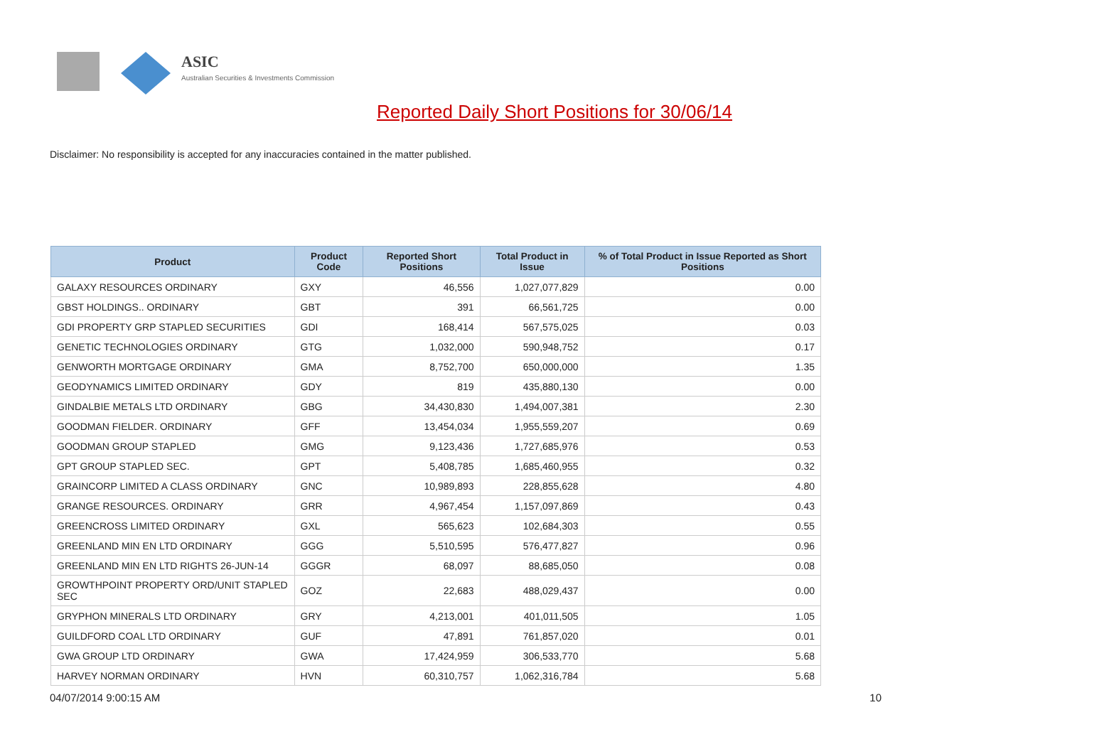ASIC
Australian Securities & Investments Commission
Reported Daily Short Positions for 30/06/14
Disclaimer: No responsibility is accepted for any inaccuracies contained in the matter published.
| Product | Product Code | Reported Short Positions | Total Product in Issue | % of Total Product in Issue Reported as Short Positions |
| --- | --- | --- | --- | --- |
| GALAXY RESOURCES ORDINARY | GXY | 46,556 | 1,027,077,829 | 0.00 |
| GBST HOLDINGS.. ORDINARY | GBT | 391 | 66,561,725 | 0.00 |
| GDI PROPERTY GRP STAPLED SECURITIES | GDI | 168,414 | 567,575,025 | 0.03 |
| GENETIC TECHNOLOGIES ORDINARY | GTG | 1,032,000 | 590,948,752 | 0.17 |
| GENWORTH MORTGAGE ORDINARY | GMA | 8,752,700 | 650,000,000 | 1.35 |
| GEODYNAMICS LIMITED ORDINARY | GDY | 819 | 435,880,130 | 0.00 |
| GINDALBIE METALS LTD ORDINARY | GBG | 34,430,830 | 1,494,007,381 | 2.30 |
| GOODMAN FIELDER. ORDINARY | GFF | 13,454,034 | 1,955,559,207 | 0.69 |
| GOODMAN GROUP STAPLED | GMG | 9,123,436 | 1,727,685,976 | 0.53 |
| GPT GROUP STAPLED SEC. | GPT | 5,408,785 | 1,685,460,955 | 0.32 |
| GRAINCORP LIMITED A CLASS ORDINARY | GNC | 10,989,893 | 228,855,628 | 4.80 |
| GRANGE RESOURCES. ORDINARY | GRR | 4,967,454 | 1,157,097,869 | 0.43 |
| GREENCROSS LIMITED ORDINARY | GXL | 565,623 | 102,684,303 | 0.55 |
| GREENLAND MIN EN LTD ORDINARY | GGG | 5,510,595 | 576,477,827 | 0.96 |
| GREENLAND MIN EN LTD RIGHTS 26-JUN-14 | GGGR | 68,097 | 88,685,050 | 0.08 |
| GROWTHPOINT PROPERTY ORD/UNIT STAPLED SEC | GOZ | 22,683 | 488,029,437 | 0.00 |
| GRYPHON MINERALS LTD ORDINARY | GRY | 4,213,001 | 401,011,505 | 1.05 |
| GUILDFORD COAL LTD ORDINARY | GUF | 47,891 | 761,857,020 | 0.01 |
| GWA GROUP LTD ORDINARY | GWA | 17,424,959 | 306,533,770 | 5.68 |
| HARVEY NORMAN ORDINARY | HVN | 60,310,757 | 1,062,316,784 | 5.68 |
04/07/2014 9:00:15 AM 10